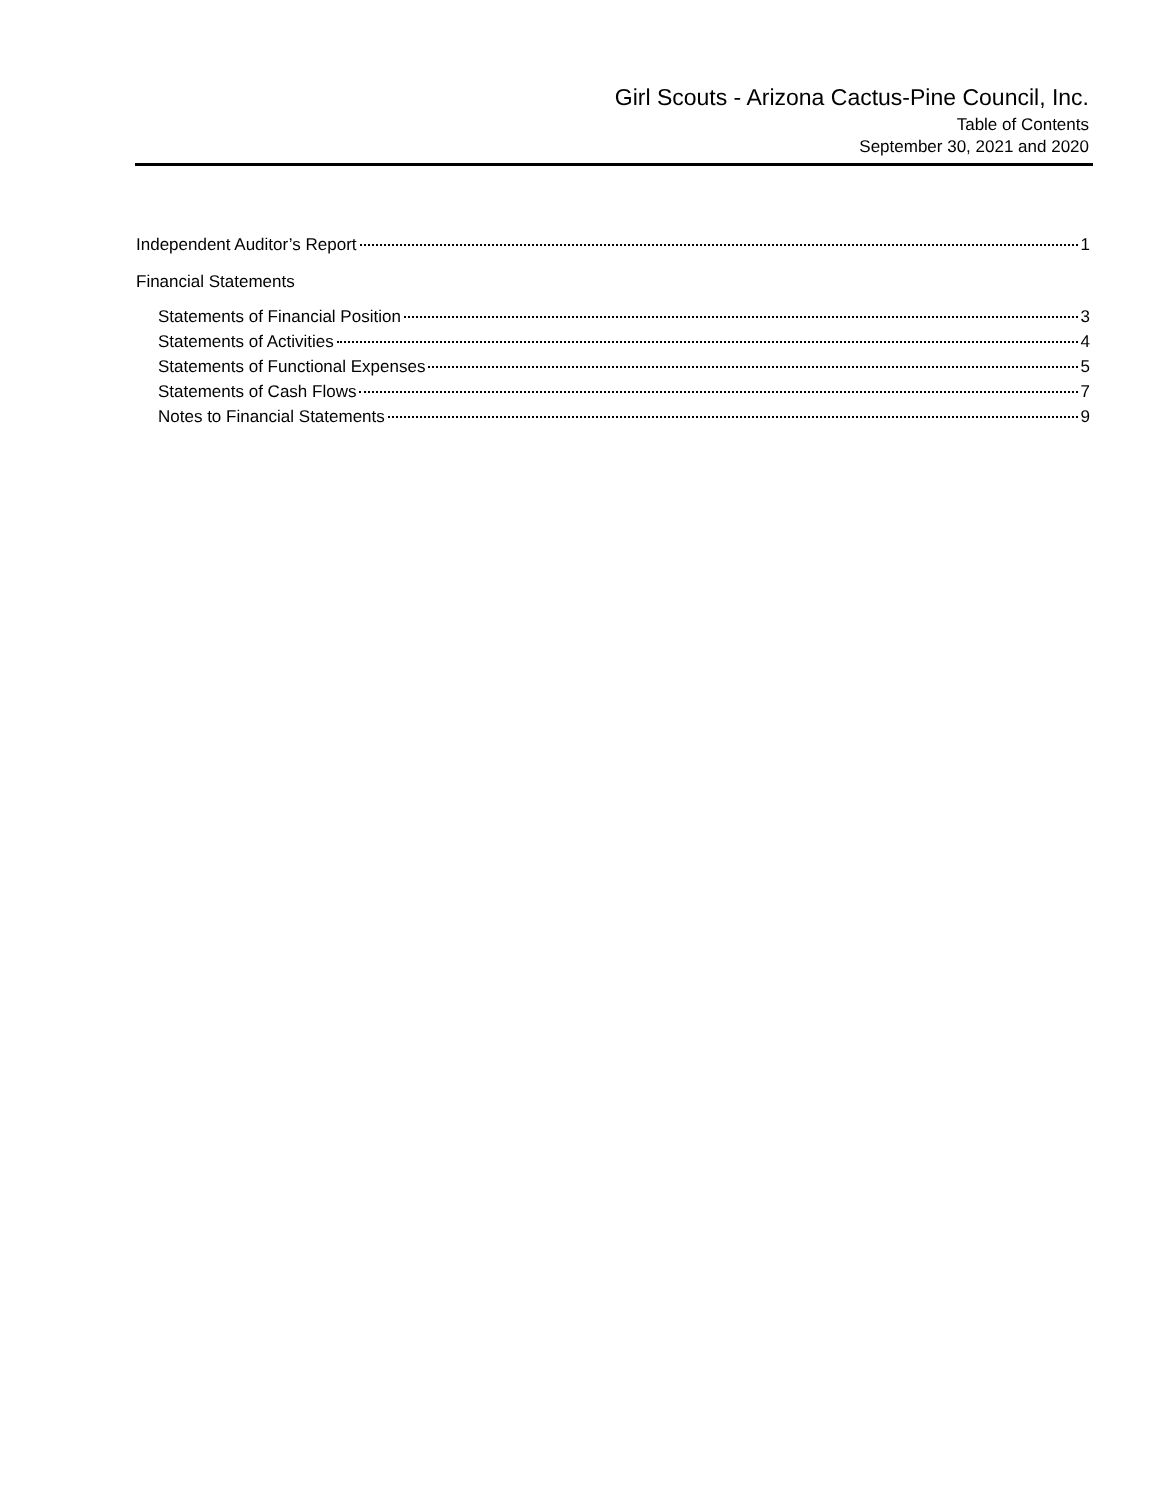Girl Scouts - Arizona Cactus-Pine Council, Inc.
Table of Contents
September 30, 2021 and 2020
Independent Auditor’s Report 1
Financial Statements
Statements of Financial Position 3
Statements of Activities 4
Statements of Functional Expenses 5
Statements of Cash Flows 7
Notes to Financial Statements 9